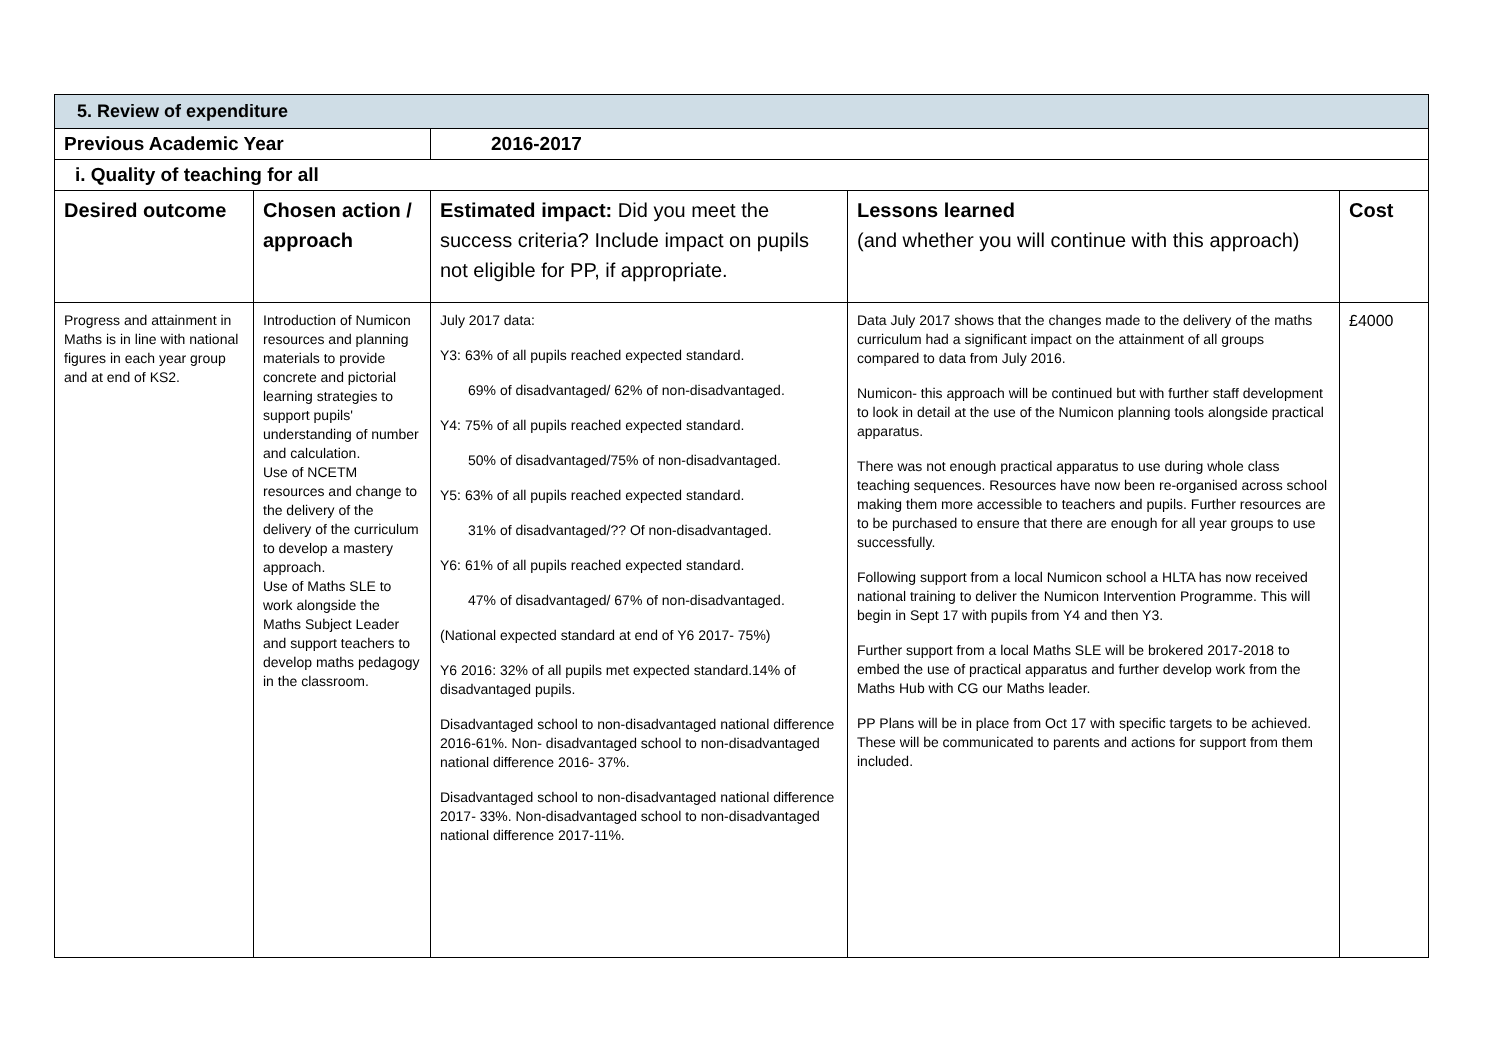| 5. Review of expenditure | | | | |
| Previous Academic Year | | 2016-2017 | | |
| i. Quality of teaching for all | | | | |
| Desired outcome | Chosen action / approach | Estimated impact: Did you meet the success criteria? Include impact on pupils not eligible for PP, if appropriate. | Lessons learned (and whether you will continue with this approach) | Cost |
| Progress and attainment in Maths is in line with national figures in each year group and at end of KS2. | Introduction of Numicon resources and planning materials to provide concrete and pictorial learning strategies to support pupils' understanding of number and calculation. Use of NCETM resources and change to the delivery of the delivery of the curriculum to develop a mastery approach. Use of Maths SLE to work alongside the Maths Subject Leader and support teachers to develop maths pedagogy in the classroom. | July 2017 data: Y3: 63% of all pupils reached expected standard. 69% of disadvantaged/ 62% of non-disadvantaged. Y4: 75% of all pupils reached expected standard. 50% of disadvantaged/75% of non-disadvantaged. Y5: 63% of all pupils reached expected standard. 31% of disadvantaged/?? Of non-disadvantaged. Y6: 61% of all pupils reached expected standard. 47% of disadvantaged/ 67% of non-disadvantaged. (National expected standard at end of Y6 2017- 75%) Y6 2016: 32% of all pupils met expected standard.14% of disadvantaged pupils. Disadvantaged school to non-disadvantaged national difference 2016-61%. Non- disadvantaged school to non-disadvantaged national difference 2016- 37%. Disadvantaged school to non-disadvantaged national difference 2017- 33%. Non-disadvantaged school to non-disadvantaged national difference 2017-11%. | Data July 2017 shows that the changes made to the delivery of the maths curriculum had a significant impact on the attainment of all groups compared to data from July 2016. Numicon- this approach will be continued but with further staff development to look in detail at the use of the Numicon planning tools alongside practical apparatus. There was not enough practical apparatus to use during whole class teaching sequences. Resources have now been re-organised across school making them more accessible to teachers and pupils. Further resources are to be purchased to ensure that there are enough for all year groups to use successfully. Following support from a local Numicon school a HLTA has now received national training to deliver the Numicon Intervention Programme. This will begin in Sept 17 with pupils from Y4 and then Y3. Further support from a local Maths SLE will be brokered 2017-2018 to embed the use of practical apparatus and further develop work from the Maths Hub with CG our Maths leader. PP Plans will be in place from Oct 17 with specific targets to be achieved. These will be communicated to parents and actions for support from them included. | £4000 |